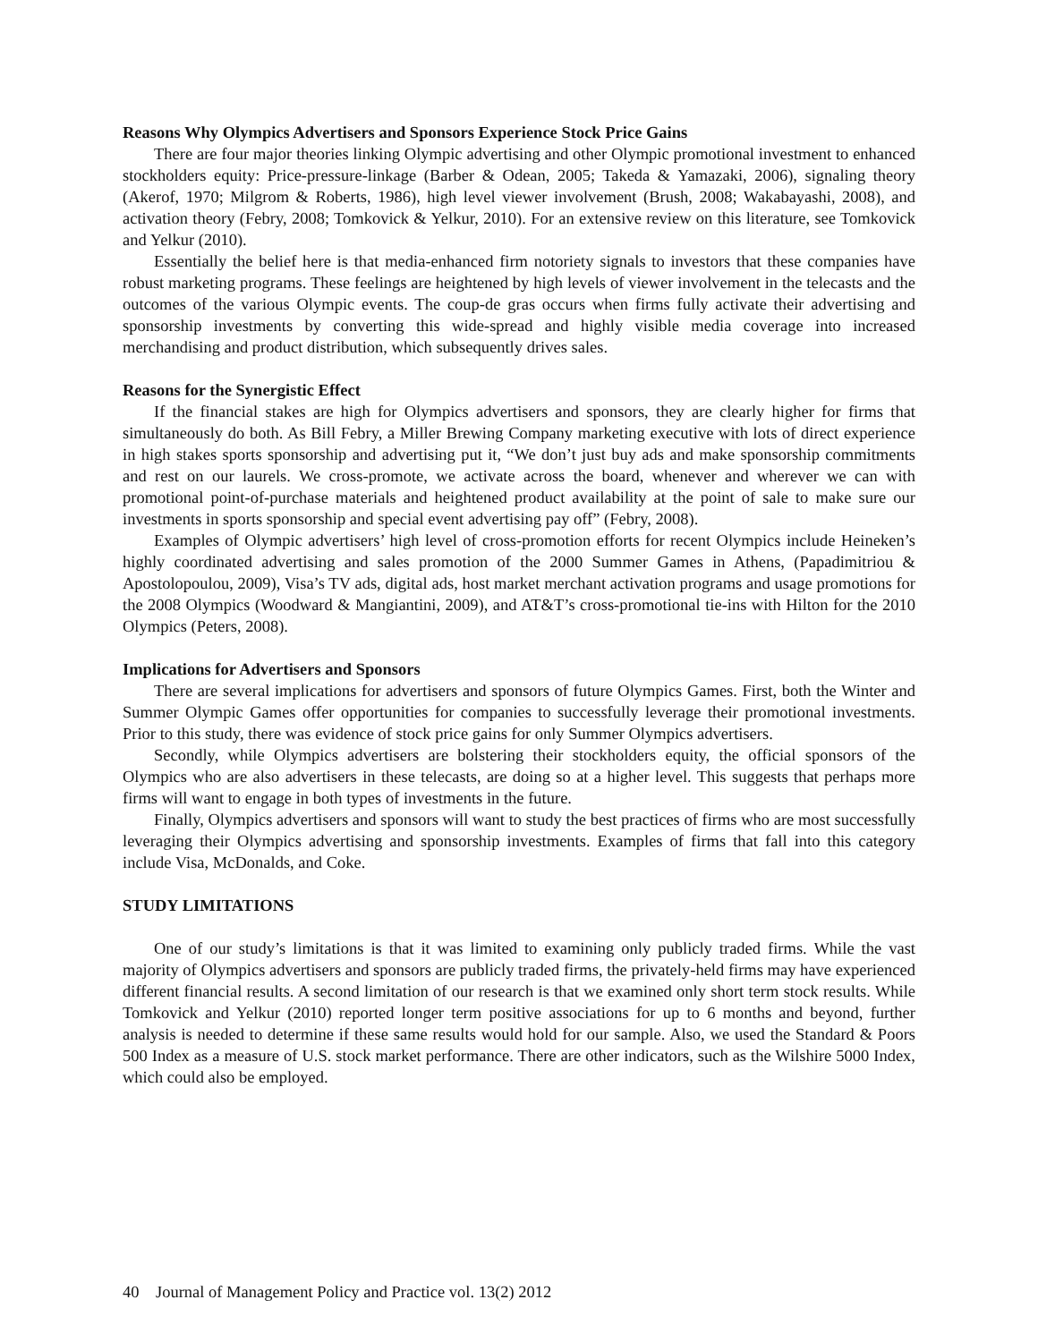Reasons Why Olympics Advertisers and Sponsors Experience Stock Price Gains
There are four major theories linking Olympic advertising and other Olympic promotional investment to enhanced stockholders equity: Price-pressure-linkage (Barber & Odean, 2005; Takeda & Yamazaki, 2006), signaling theory (Akerof, 1970; Milgrom & Roberts, 1986), high level viewer involvement (Brush, 2008; Wakabayashi, 2008), and activation theory (Febry, 2008; Tomkovick & Yelkur, 2010). For an extensive review on this literature, see Tomkovick and Yelkur (2010).
Essentially the belief here is that media-enhanced firm notoriety signals to investors that these companies have robust marketing programs. These feelings are heightened by high levels of viewer involvement in the telecasts and the outcomes of the various Olympic events. The coup-de gras occurs when firms fully activate their advertising and sponsorship investments by converting this wide-spread and highly visible media coverage into increased merchandising and product distribution, which subsequently drives sales.
Reasons for the Synergistic Effect
If the financial stakes are high for Olympics advertisers and sponsors, they are clearly higher for firms that simultaneously do both. As Bill Febry, a Miller Brewing Company marketing executive with lots of direct experience in high stakes sports sponsorship and advertising put it, “We don’t just buy ads and make sponsorship commitments and rest on our laurels. We cross-promote, we activate across the board, whenever and wherever we can with promotional point-of-purchase materials and heightened product availability at the point of sale to make sure our investments in sports sponsorship and special event advertising pay off” (Febry, 2008).
Examples of Olympic advertisers’ high level of cross-promotion efforts for recent Olympics include Heineken’s highly coordinated advertising and sales promotion of the 2000 Summer Games in Athens, (Papadimitriou & Apostolopoulou, 2009), Visa’s TV ads, digital ads, host market merchant activation programs and usage promotions for the 2008 Olympics (Woodward & Mangiantini, 2009), and AT&T’s cross-promotional tie-ins with Hilton for the 2010 Olympics (Peters, 2008).
Implications for Advertisers and Sponsors
There are several implications for advertisers and sponsors of future Olympics Games. First, both the Winter and Summer Olympic Games offer opportunities for companies to successfully leverage their promotional investments. Prior to this study, there was evidence of stock price gains for only Summer Olympics advertisers.
Secondly, while Olympics advertisers are bolstering their stockholders equity, the official sponsors of the Olympics who are also advertisers in these telecasts, are doing so at a higher level. This suggests that perhaps more firms will want to engage in both types of investments in the future.
Finally, Olympics advertisers and sponsors will want to study the best practices of firms who are most successfully leveraging their Olympics advertising and sponsorship investments. Examples of firms that fall into this category include Visa, McDonalds, and Coke.
STUDY LIMITATIONS
One of our study’s limitations is that it was limited to examining only publicly traded firms. While the vast majority of Olympics advertisers and sponsors are publicly traded firms, the privately-held firms may have experienced different financial results. A second limitation of our research is that we examined only short term stock results. While Tomkovick and Yelkur (2010) reported longer term positive associations for up to 6 months and beyond, further analysis is needed to determine if these same results would hold for our sample. Also, we used the Standard & Poors 500 Index as a measure of U.S. stock market performance. There are other indicators, such as the Wilshire 5000 Index, which could also be employed.
40 Journal of Management Policy and Practice vol. 13(2) 2012